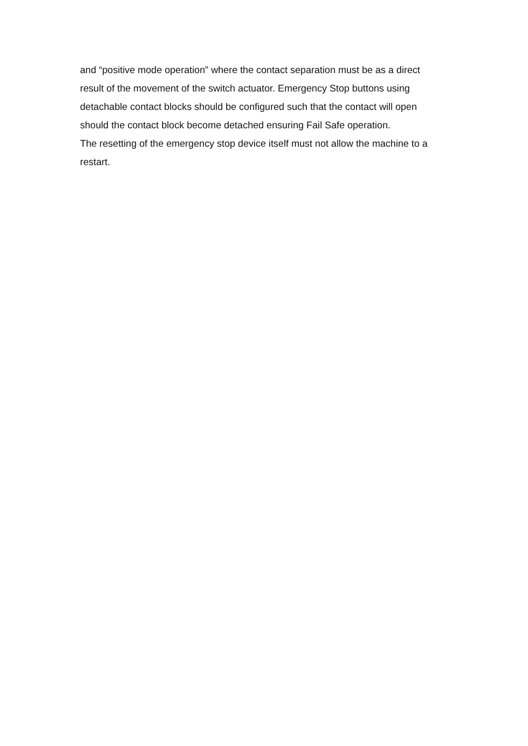and “positive mode operation” where the contact separation must be as a direct result of the movement of the switch actuator. Emergency Stop buttons using detachable contact blocks should be configured such that the contact will open should the contact block become detached ensuring Fail Safe operation.
The resetting of the emergency stop device itself must not allow the machine to a restart.